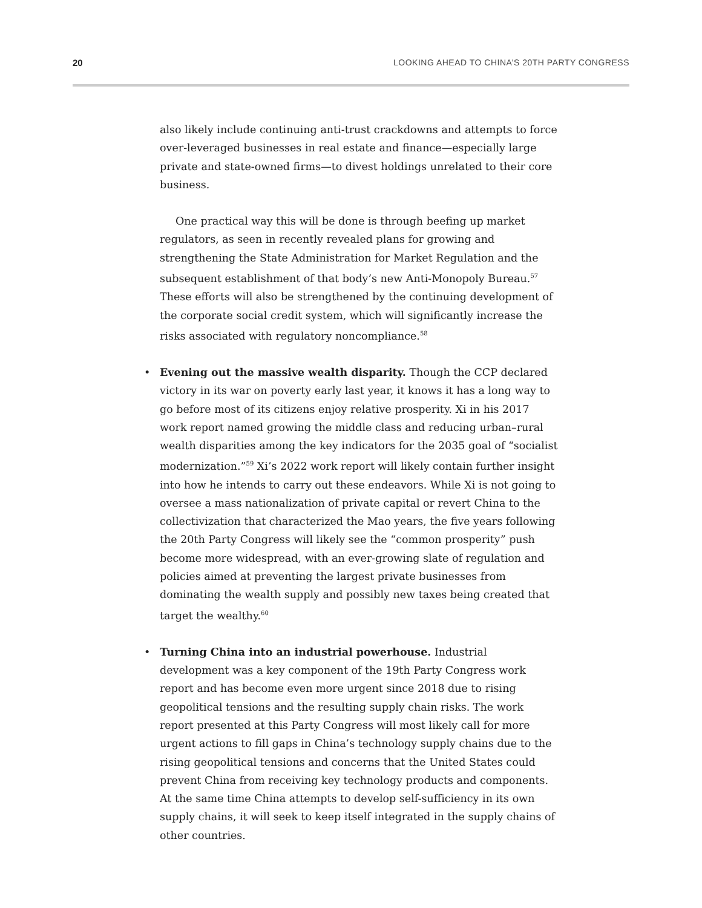20 LOOKING AHEAD TO CHINA’S 20TH PARTY CONGRESS
also likely include continuing anti-trust crackdowns and attempts to force over-leveraged businesses in real estate and finance—especially large private and state-owned firms—to divest holdings unrelated to their core business.
One practical way this will be done is through beefing up market regulators, as seen in recently revealed plans for growing and strengthening the State Administration for Market Regulation and the subsequent establishment of that body’s new Anti-Monopoly Bureau.<sup>57</sup> These efforts will also be strengthened by the continuing development of the corporate social credit system, which will significantly increase the risks associated with regulatory noncompliance.<sup>58</sup>
• Evening out the massive wealth disparity. Though the CCP declared victory in its war on poverty early last year, it knows it has a long way to go before most of its citizens enjoy relative prosperity. Xi in his 2017 work report named growing the middle class and reducing urban–rural wealth disparities among the key indicators for the 2035 goal of “socialist modernization.”<sup>59</sup> Xi’s 2022 work report will likely contain further insight into how he intends to carry out these endeavors. While Xi is not going to oversee a mass nationalization of private capital or revert China to the collectivization that characterized the Mao years, the five years following the 20th Party Congress will likely see the “common prosperity” push become more widespread, with an ever-growing slate of regulation and policies aimed at preventing the largest private businesses from dominating the wealth supply and possibly new taxes being created that target the wealthy.<sup>60</sup>
• Turning China into an industrial powerhouse. Industrial development was a key component of the 19th Party Congress work report and has become even more urgent since 2018 due to rising geopolitical tensions and the resulting supply chain risks. The work report presented at this Party Congress will most likely call for more urgent actions to fill gaps in China’s technology supply chains due to the rising geopolitical tensions and concerns that the United States could prevent China from receiving key technology products and components. At the same time China attempts to develop self-sufficiency in its own supply chains, it will seek to keep itself integrated in the supply chains of other countries.